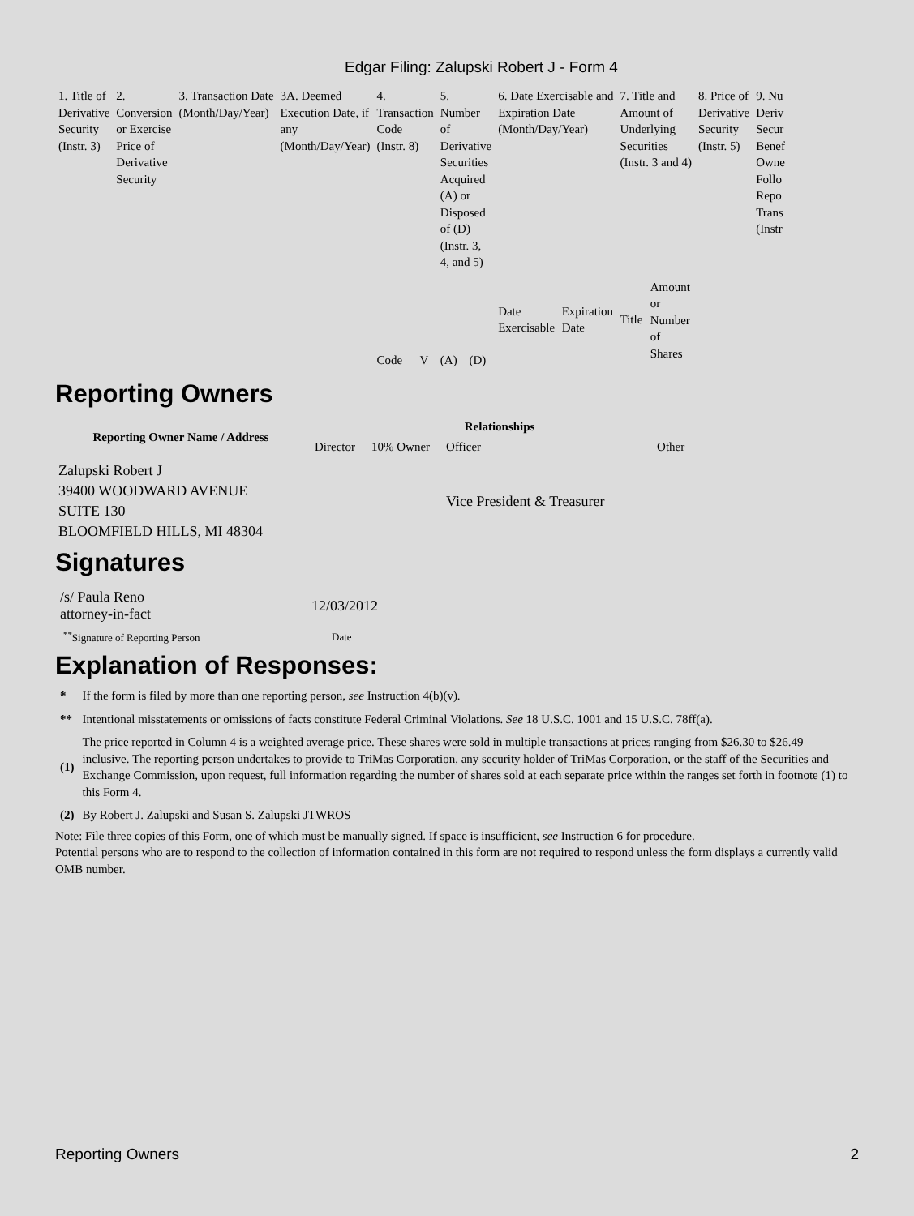Edgar Filing: Zalupski Robert J - Form 4
| 1. Title of Derivative Security (Instr. 3) | 2. Conversion or Exercise Price of Derivative Security | 3. Transaction Date (Month/Day/Year) | 3A. Deemed Execution Date, if any (Month/Day/Year) | 4. Transaction Code (Instr. 8) | | 5. Number of Derivative Securities Acquired (A) or Disposed of (D) (Instr. 3, 4, and 5) | | 6. Date Exercisable and Expiration Date (Month/Day/Year) | | 7. Title and Amount of Underlying Securities (Instr. 3 and 4) | | 8. Price of Derivative Security (Instr. 5) | 9. Nu Deriv Secur Benef Owne Follo Repo Trans (Instr |
| | | | | Code | V | (A) | (D) | Date Exercisable | Expiration Date | Title | Amount or Number of Shares | | |
Reporting Owners
| Reporting Owner Name / Address | Relationships | | | |
| --- | --- | --- | --- | --- |
| | Director | 10% Owner | Officer | Other |
| Zalupski Robert J 39400 WOODWARD AVENUE SUITE 130 BLOOMFIELD HILLS, MI 48304 | | | Vice President & Treasurer | |
Signatures
| /s/ Paula Reno attorney-in-fact | 12/03/2012 |
| <sup>**</sup> Signature of Reporting Person | Date |
Explanation of Responses:
| * | If the form is filed by more than one reporting person, see Instruction 4(b)(v). |
| ** | Intentional misstatements or omissions of facts constitute Federal Criminal Violations. See 18 U.S.C. 1001 and 15 U.S.C. 78ff(a). |
| (1) | The price reported in Column 4 is a weighted average price. These shares were sold in multiple transactions at prices ranging from $26.30 to $26.49 inclusive. The reporting person undertakes to provide to TriMas Corporation, any security holder of TriMas Corporation, or the staff of the Securities and Exchange Commission, upon request, full information regarding the number of shares sold at each separate price within the ranges set forth in footnote (1) to this Form 4. |
| (2) | By Robert J. Zalupski and Susan S. Zalupski JTWROS |
Note: File three copies of this Form, one of which must be manually signed. If space is insufficient, see Instruction 6 for procedure.
Potential persons who are to respond to the collection of information contained in this form are not required to respond unless the form displays a currently valid OMB number.
Reporting Owners 2